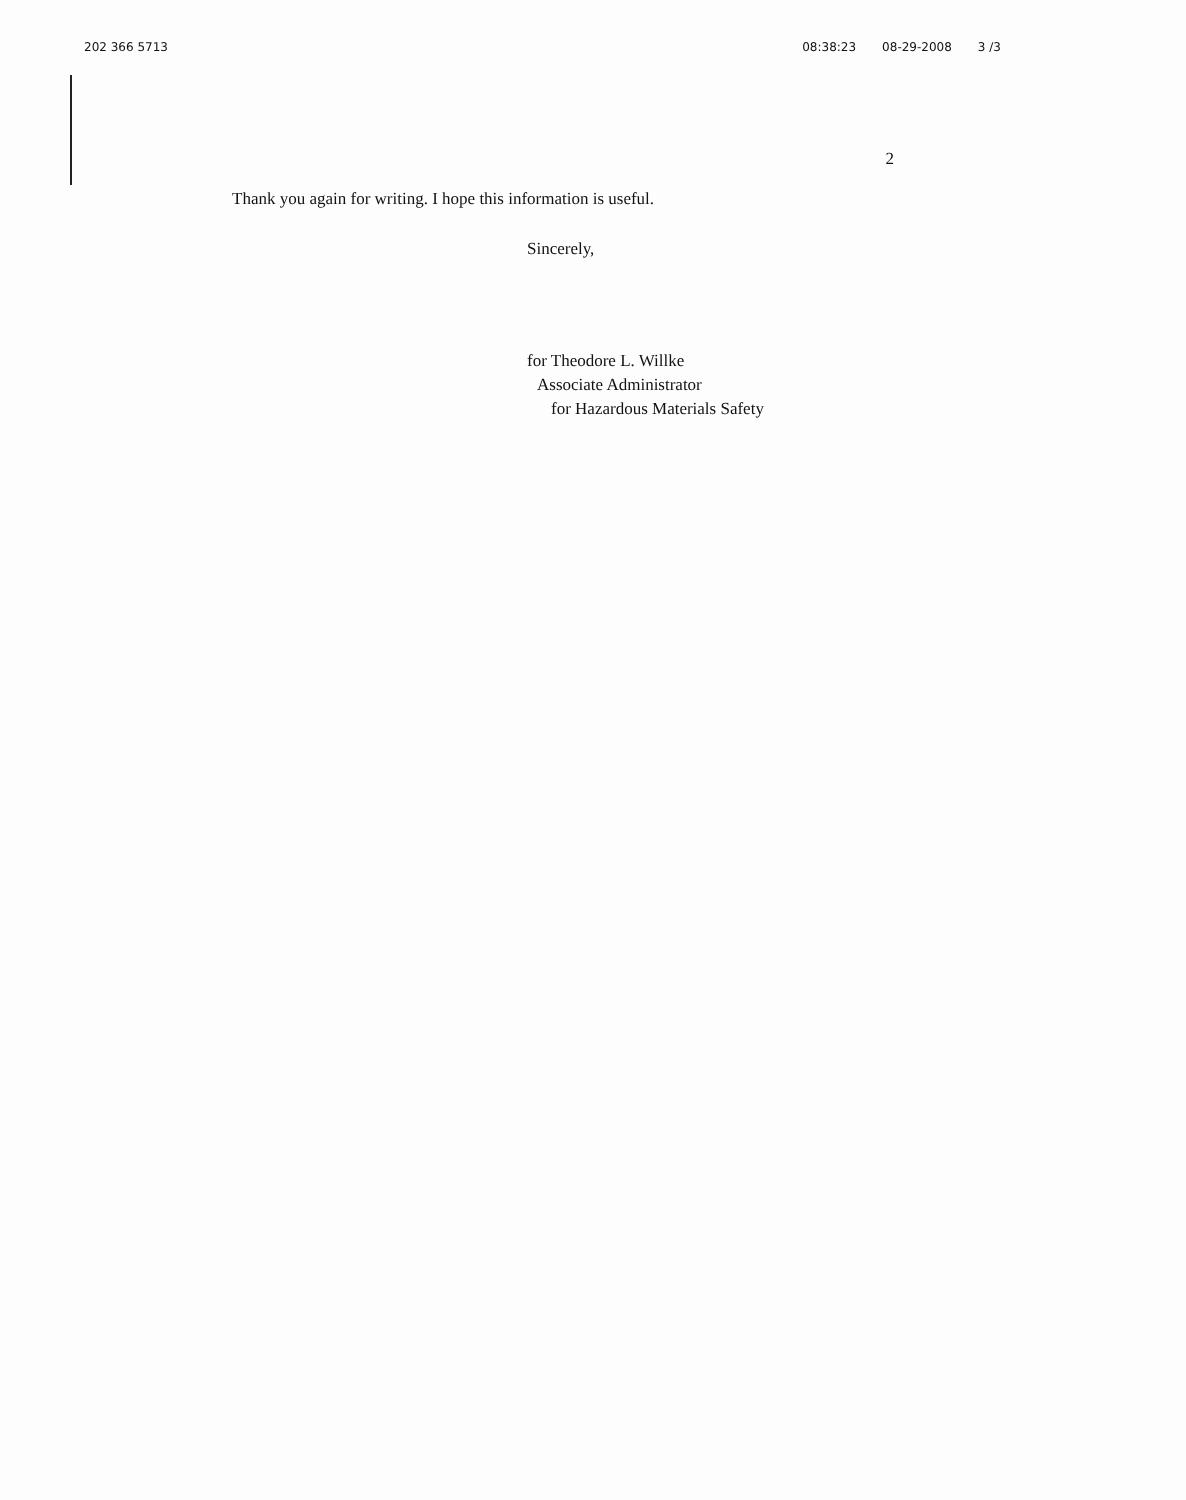202 366 5713 08:38:23 08-29-2008 3 /3
2
Thank you again for writing. I hope this information is useful.
Sincerely,
for Theodore L. Willke
Associate Administrator
for Hazardous Materials Safety